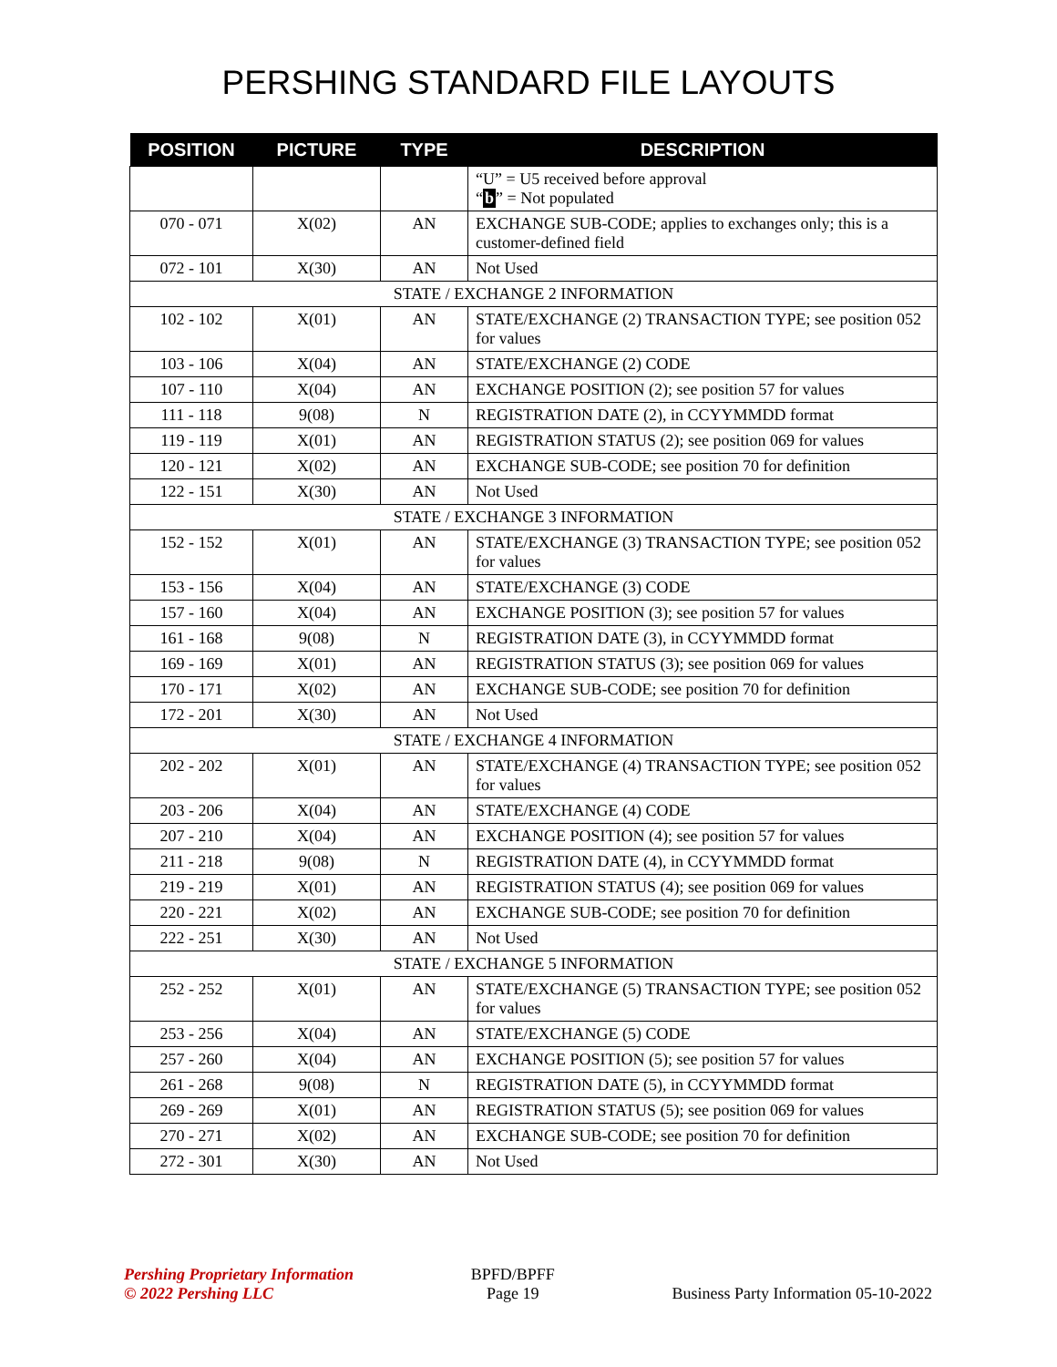PERSHING STANDARD FILE LAYOUTS
| POSITION | PICTURE | TYPE | DESCRIPTION |
| --- | --- | --- | --- |
| | | | “U” = U5 received before approval “ b ” = Not populated |
| 070 - 071 | X(02) | AN | EXCHANGE SUB-CODE; applies to exchanges only; this is a customer-defined field |
| 072 - 101 | X(30) | AN | Not Used |
| STATE / EXCHANGE 2 INFORMATION | | | |
| 102 - 102 | X(01) | AN | STATE/EXCHANGE (2) TRANSACTION TYPE; see position 052 for values |
| 103 - 106 | X(04) | AN | STATE/EXCHANGE (2) CODE |
| 107 - 110 | X(04) | AN | EXCHANGE POSITION (2); see position 57 for values |
| 111 - 118 | 9(08) | N | REGISTRATION DATE (2), in CCYYMMDD format |
| 119 - 119 | X(01) | AN | REGISTRATION STATUS (2); see position 069 for values |
| 120 - 121 | X(02) | AN | EXCHANGE SUB-CODE; see position 70 for definition |
| 122 - 151 | X(30) | AN | Not Used |
| STATE / EXCHANGE 3 INFORMATION | | | |
| 152 - 152 | X(01) | AN | STATE/EXCHANGE (3) TRANSACTION TYPE; see position 052 for values |
| 153 - 156 | X(04) | AN | STATE/EXCHANGE (3) CODE |
| 157 - 160 | X(04) | AN | EXCHANGE POSITION (3); see position 57 for values |
| 161 - 168 | 9(08) | N | REGISTRATION DATE (3), in CCYYMMDD format |
| 169 - 169 | X(01) | AN | REGISTRATION STATUS (3); see position 069 for values |
| 170 - 171 | X(02) | AN | EXCHANGE SUB-CODE; see position 70 for definition |
| 172 - 201 | X(30) | AN | Not Used |
| STATE / EXCHANGE 4 INFORMATION | | | |
| 202 - 202 | X(01) | AN | STATE/EXCHANGE (4) TRANSACTION TYPE; see position 052 for values |
| 203 - 206 | X(04) | AN | STATE/EXCHANGE (4) CODE |
| 207 - 210 | X(04) | AN | EXCHANGE POSITION (4); see position 57 for values |
| 211 - 218 | 9(08) | N | REGISTRATION DATE (4), in CCYYMMDD format |
| 219 - 219 | X(01) | AN | REGISTRATION STATUS (4); see position 069 for values |
| 220 - 221 | X(02) | AN | EXCHANGE SUB-CODE; see position 70 for definition |
| 222 - 251 | X(30) | AN | Not Used |
| STATE / EXCHANGE 5 INFORMATION | | | |
| 252 - 252 | X(01) | AN | STATE/EXCHANGE (5) TRANSACTION TYPE; see position 052 for values |
| 253 - 256 | X(04) | AN | STATE/EXCHANGE (5) CODE |
| 257 - 260 | X(04) | AN | EXCHANGE POSITION (5); see position 57 for values |
| 261 - 268 | 9(08) | N | REGISTRATION DATE (5), in CCYYMMDD format |
| 269 - 269 | X(01) | AN | REGISTRATION STATUS (5); see position 069 for values |
| 270 - 271 | X(02) | AN | EXCHANGE SUB-CODE; see position 70 for definition |
| 272 - 301 | X(30) | AN | Not Used |
Pershing Proprietary Information
© 2022 Pershing LLC
BPFD/BPFF
Page 19
Business Party Information 05-10-2022